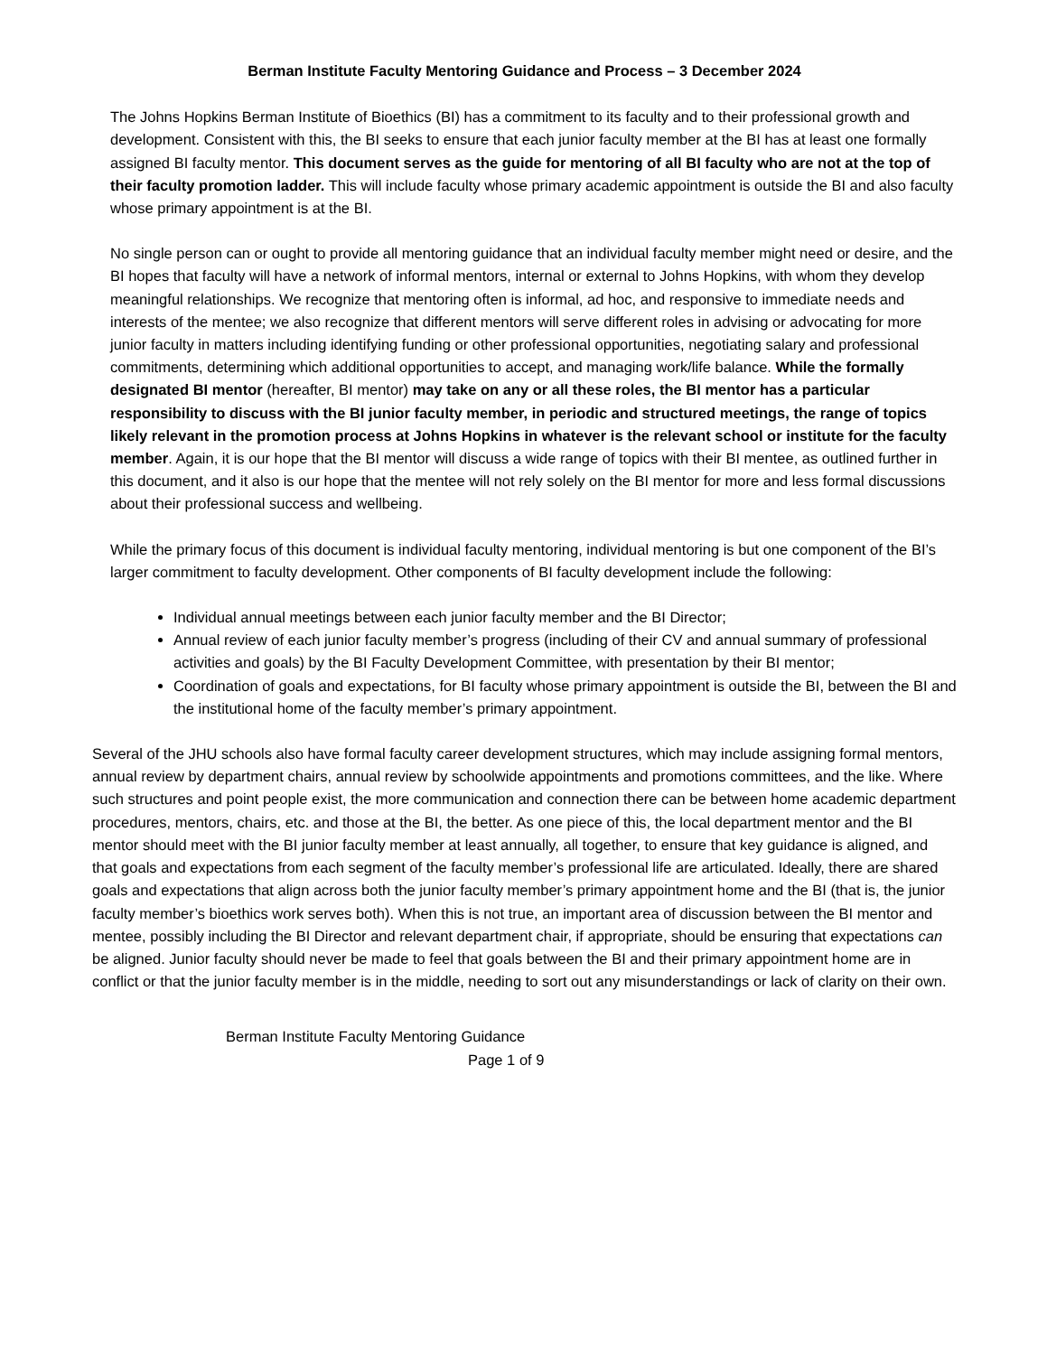Berman Institute Faculty Mentoring Guidance and Process – 3 December 2024
The Johns Hopkins Berman Institute of Bioethics (BI) has a commitment to its faculty and to their professional growth and development. Consistent with this, the BI seeks to ensure that each junior faculty member at the BI has at least one formally assigned BI faculty mentor. This document serves as the guide for mentoring of all BI faculty who are not at the top of their faculty promotion ladder. This will include faculty whose primary academic appointment is outside the BI and also faculty whose primary appointment is at the BI.
No single person can or ought to provide all mentoring guidance that an individual faculty member might need or desire, and the BI hopes that faculty will have a network of informal mentors, internal or external to Johns Hopkins, with whom they develop meaningful relationships. We recognize that mentoring often is informal, ad hoc, and responsive to immediate needs and interests of the mentee; we also recognize that different mentors will serve different roles in advising or advocating for more junior faculty in matters including identifying funding or other professional opportunities, negotiating salary and professional commitments, determining which additional opportunities to accept, and managing work/life balance. While the formally designated BI mentor (hereafter, BI mentor) may take on any or all these roles, the BI mentor has a particular responsibility to discuss with the BI junior faculty member, in periodic and structured meetings, the range of topics likely relevant in the promotion process at Johns Hopkins in whatever is the relevant school or institute for the faculty member. Again, it is our hope that the BI mentor will discuss a wide range of topics with their BI mentee, as outlined further in this document, and it also is our hope that the mentee will not rely solely on the BI mentor for more and less formal discussions about their professional success and wellbeing.
While the primary focus of this document is individual faculty mentoring, individual mentoring is but one component of the BI’s larger commitment to faculty development. Other components of BI faculty development include the following:
Individual annual meetings between each junior faculty member and the BI Director;
Annual review of each junior faculty member’s progress (including of their CV and annual summary of professional activities and goals) by the BI Faculty Development Committee, with presentation by their BI mentor;
Coordination of goals and expectations, for BI faculty whose primary appointment is outside the BI, between the BI and the institutional home of the faculty member’s primary appointment.
Several of the JHU schools also have formal faculty career development structures, which may include assigning formal mentors, annual review by department chairs, annual review by schoolwide appointments and promotions committees, and the like. Where such structures and point people exist, the more communication and connection there can be between home academic department procedures, mentors, chairs, etc. and those at the BI, the better. As one piece of this, the local department mentor and the BI mentor should meet with the BI junior faculty member at least annually, all together, to ensure that key guidance is aligned, and that goals and expectations from each segment of the faculty member’s professional life are articulated. Ideally, there are shared goals and expectations that align across both the junior faculty member’s primary appointment home and the BI (that is, the junior faculty member’s bioethics work serves both). When this is not true, an important area of discussion between the BI mentor and mentee, possibly including the BI Director and relevant department chair, if appropriate, should be ensuring that expectations can be aligned. Junior faculty should never be made to feel that goals between the BI and their primary appointment home are in conflict or that the junior faculty member is in the middle, needing to sort out any misunderstandings or lack of clarity on their own.
Berman Institute Faculty Mentoring Guidance
Page 1 of 9